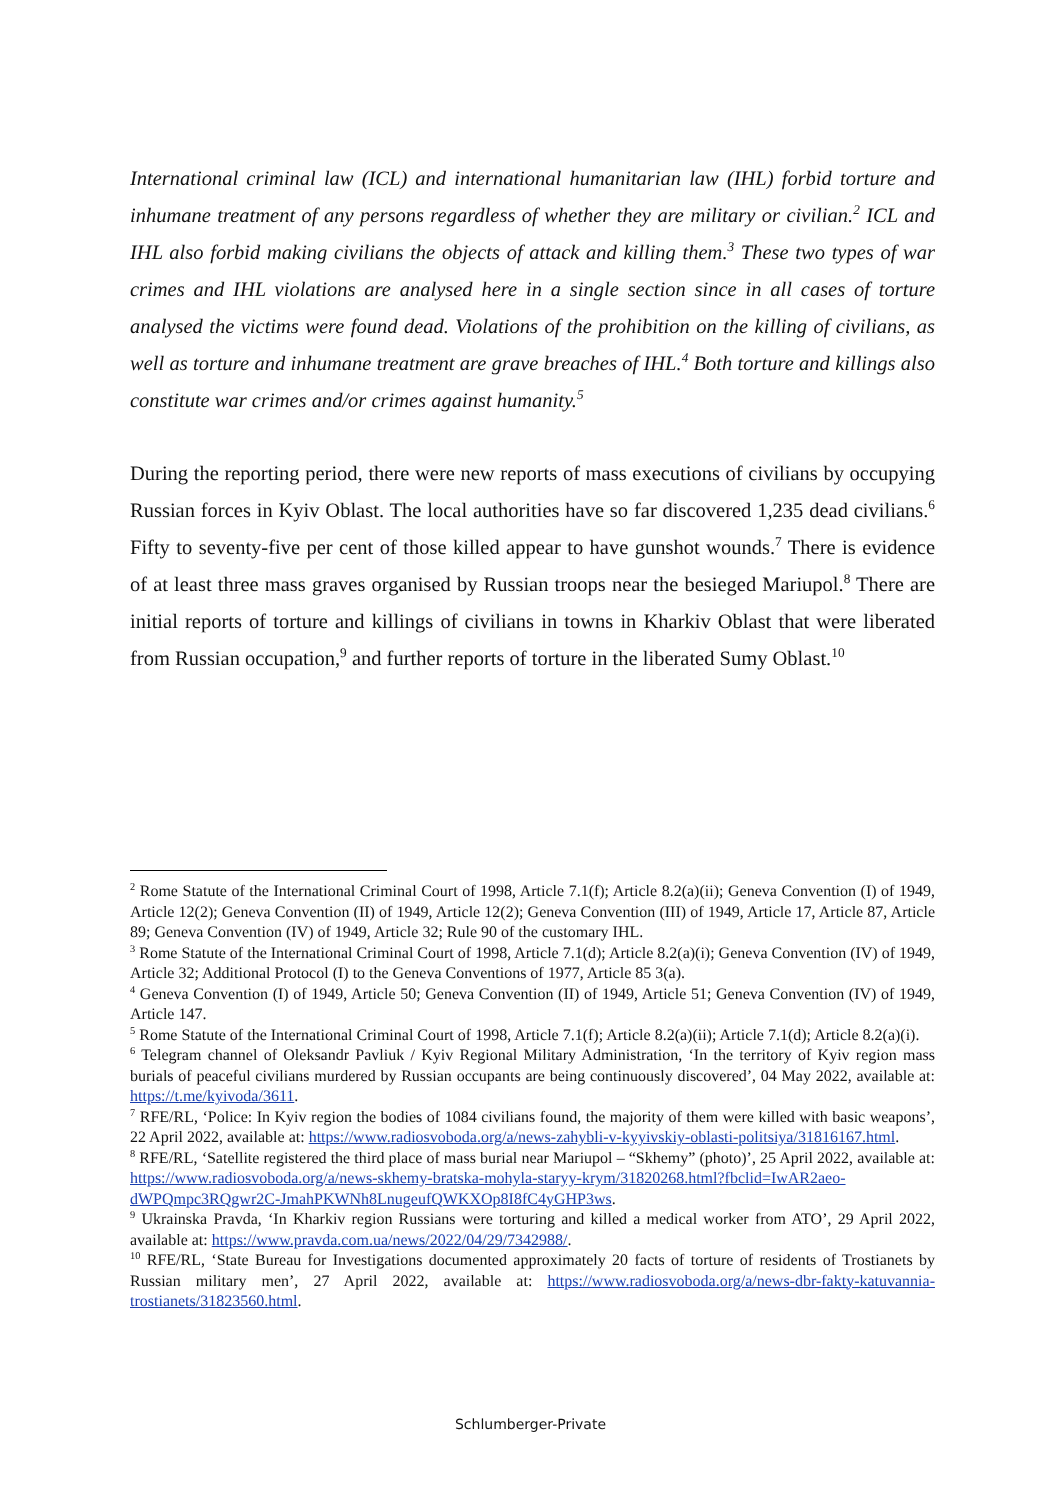International criminal law (ICL) and international humanitarian law (IHL) forbid torture and inhumane treatment of any persons regardless of whether they are military or civilian.<sup>2</sup> ICL and IHL also forbid making civilians the objects of attack and killing them.<sup>3</sup> These two types of war crimes and IHL violations are analysed here in a single section since in all cases of torture analysed the victims were found dead. Violations of the prohibition on the killing of civilians, as well as torture and inhumane treatment are grave breaches of IHL.<sup>4</sup> Both torture and killings also constitute war crimes and/or crimes against humanity.<sup>5</sup>
During the reporting period, there were new reports of mass executions of civilians by occupying Russian forces in Kyiv Oblast. The local authorities have so far discovered 1,235 dead civilians.<sup>6</sup> Fifty to seventy-five per cent of those killed appear to have gunshot wounds.<sup>7</sup> There is evidence of at least three mass graves organised by Russian troops near the besieged Mariupol.<sup>8</sup> There are initial reports of torture and killings of civilians in towns in Kharkiv Oblast that were liberated from Russian occupation,<sup>9</sup> and further reports of torture in the liberated Sumy Oblast.<sup>10</sup>
<sup>2</sup> Rome Statute of the International Criminal Court of 1998, Article 7.1(f); Article 8.2(a)(ii); Geneva Convention (I) of 1949, Article 12(2); Geneva Convention (II) of 1949, Article 12(2); Geneva Convention (III) of 1949, Article 17, Article 87, Article 89; Geneva Convention (IV) of 1949, Article 32; Rule 90 of the customary IHL.
<sup>3</sup> Rome Statute of the International Criminal Court of 1998, Article 7.1(d); Article 8.2(a)(i); Geneva Convention (IV) of 1949, Article 32; Additional Protocol (I) to the Geneva Conventions of 1977, Article 85 3(a).
<sup>4</sup> Geneva Convention (I) of 1949, Article 50; Geneva Convention (II) of 1949, Article 51; Geneva Convention (IV) of 1949, Article 147.
<sup>5</sup> Rome Statute of the International Criminal Court of 1998, Article 7.1(f); Article 8.2(a)(ii); Article 7.1(d); Article 8.2(a)(i).
<sup>6</sup> Telegram channel of Oleksandr Pavliuk / Kyiv Regional Military Administration, ‘In the territory of Kyiv region mass burials of peaceful civilians murdered by Russian occupants are being continuously discovered’, 04 May 2022, available at: https://t.me/kyivoda/3611.
<sup>7</sup> RFE/RL, ‘Police: In Kyiv region the bodies of 1084 civilians found, the majority of them were killed with basic weapons’, 22 April 2022, available at: https://www.radiosvoboda.org/a/news-zahybli-v-kyyivskiy-oblasti-politsiya/31816167.html.
<sup>8</sup> RFE/RL, ‘Satellite registered the third place of mass burial near Mariupol – “Skhemy” (photo)’, 25 April 2022, available at: https://www.radiosvoboda.org/a/news-skhemy-bratska-mohyla-staryy-krym/31820268.html?fbclid=IwAR2aeo-dWPQmpc3RQgwr2C-JmahPKWNh8LnugeufQWKXOp8I8fC4yGHP3ws.
<sup>9</sup> Ukrainska Pravda, ‘In Kharkiv region Russians were torturing and killed a medical worker from ATO’, 29 April 2022, available at: https://www.pravda.com.ua/news/2022/04/29/7342988/.
<sup>10</sup> RFE/RL, ‘State Bureau for Investigations documented approximately 20 facts of torture of residents of Trostianets by Russian military men’, 27 April 2022, available at: https://www.radiosvoboda.org/a/news-dbr-fakty-katuvannia-trostianets/31823560.html.
Schlumberger-Private